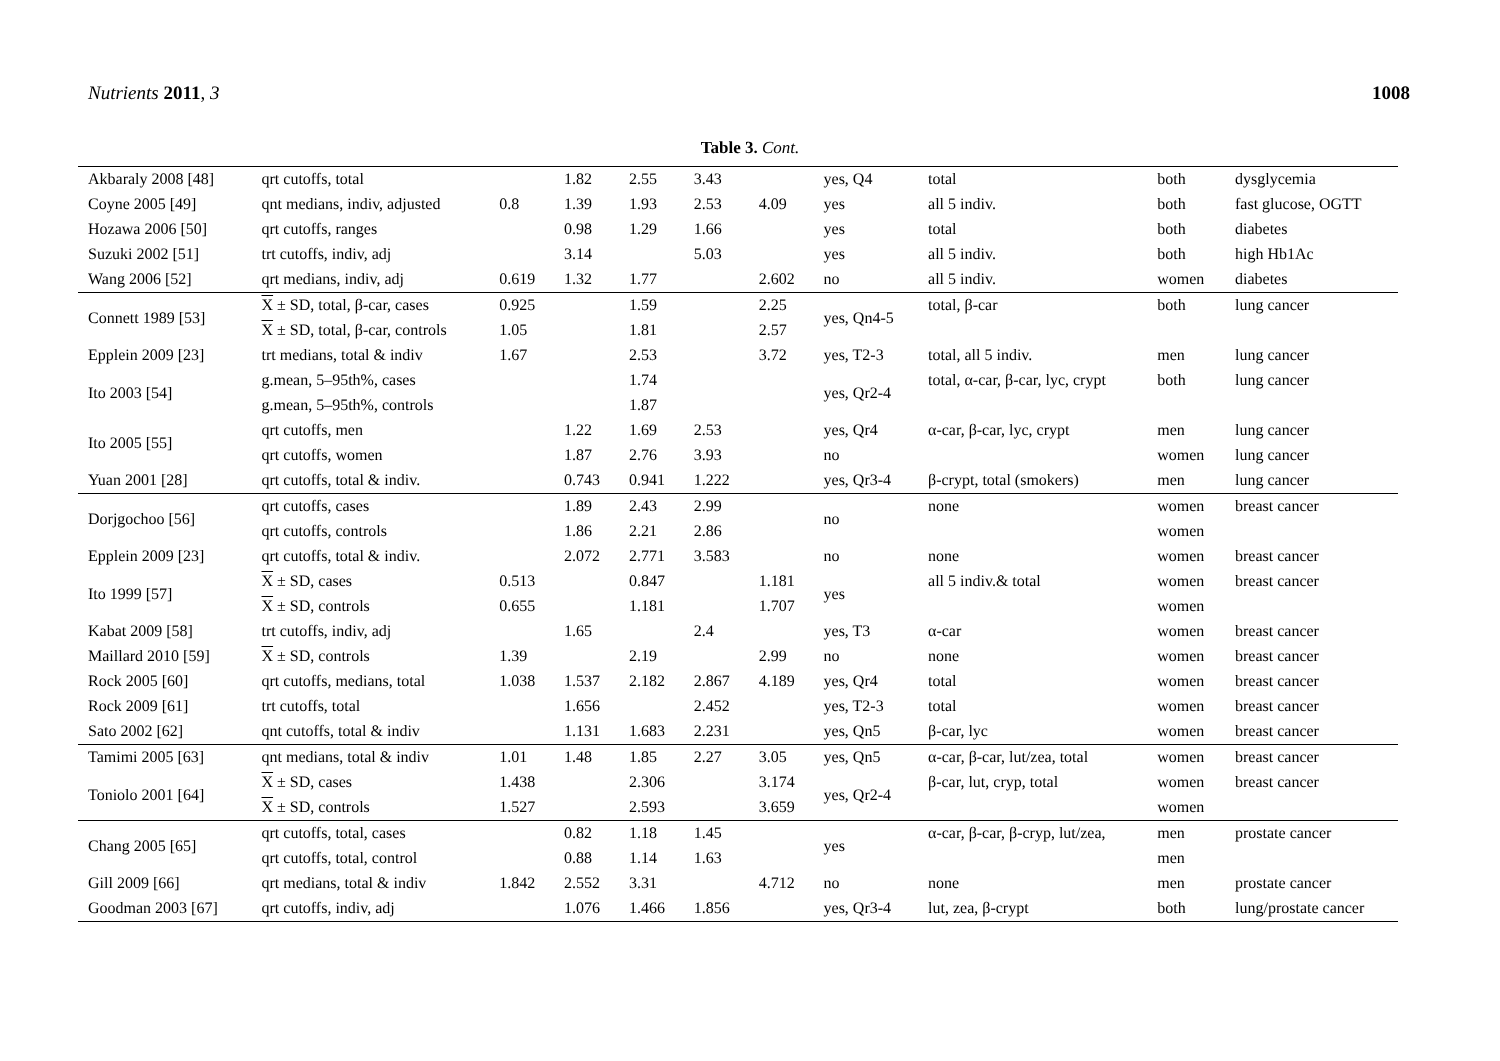Nutrients 2011, 3 1008
Table 3. Cont.
| Akbaraly 2008 [48] | qrt cutoffs, total | | 1.82 | 2.55 | 3.43 | | yes, Q4 | total | both | dysglycemia |
| Coyne 2005 [49] | qnt medians, indiv, adjusted | 0.8 | 1.39 | 1.93 | 2.53 | 4.09 | yes | all 5 indiv. | both | fast glucose, OGTT |
| Hozawa 2006 [50] | qrt cutoffs, ranges | | 0.98 | 1.29 | 1.66 | | yes | total | both | diabetes |
| Suzuki 2002 [51] | trt cutoffs, indiv, adj | | 3.14 | | 5.03 | | yes | all 5 indiv. | both | high Hb1Ac |
| Wang 2006 [52] | qrt medians, indiv, adj | 0.619 | 1.32 | 1.77 | | 2.602 | no | all 5 indiv. | women | diabetes |
| Connett 1989 [53] | X ± SD, total, β-car, cases | 0.925 | | 1.59 | | 2.25 | yes, Qn4-5 | total, β-car | both | lung cancer |
| | X ± SD, total, β-car, controls | 1.05 | | 1.81 | | 2.57 | | | | |
| Epplein 2009 [23] | trt medians, total & indiv | 1.67 | | 2.53 | | 3.72 | yes, T2-3 | total, all 5 indiv. | men | lung cancer |
| Ito 2003 [54] | g.mean, 5–95th%, cases | | | 1.74 | | | yes, Qr2-4 | total, α-car, β-car, lyc, crypt | both | lung cancer |
| | g.mean, 5–95th%, controls | | | 1.87 | | | | | | |
| Ito 2005 [55] | qrt cutoffs, men | | 1.22 | 1.69 | 2.53 | | yes, Qr4 | α-car, β-car, lyc, crypt | men | lung cancer |
| | qrt cutoffs, women | | 1.87 | 2.76 | 3.93 | | no | | women | lung cancer |
| Yuan 2001 [28] | qrt cutoffs, total & indiv. | | 0.743 | 0.941 | 1.222 | | yes, Qr3-4 | β-crypt, total (smokers) | men | lung cancer |
| Dorjgochoo [56] | qrt cutoffs, cases | | 1.89 | 2.43 | 2.99 | | no | none | women | breast cancer |
| | qrt cutoffs, controls | | 1.86 | 2.21 | 2.86 | | | | women | |
| Epplein 2009 [23] | qrt cutoffs, total & indiv. | | 2.072 | 2.771 | 3.583 | | no | none | women | breast cancer |
| Ito 1999 [57] | X ± SD, cases | 0.513 | | 0.847 | | 1.181 | yes | all 5 indiv.& total | women | breast cancer |
| | X ± SD, controls | 0.655 | | 1.181 | | 1.707 | | | women | |
| Kabat 2009 [58] | trt cutoffs, indiv, adj | | 1.65 | | 2.4 | | yes, T3 | α-car | women | breast cancer |
| Maillard 2010 [59] | X ± SD, controls | 1.39 | | 2.19 | | 2.99 | no | none | women | breast cancer |
| Rock 2005 [60] | qrt cutoffs, medians, total | 1.038 | 1.537 | 2.182 | 2.867 | 4.189 | yes, Qr4 | total | women | breast cancer |
| Rock 2009 [61] | trt cutoffs, total | | 1.656 | | 2.452 | | yes, T2-3 | total | women | breast cancer |
| Sato 2002 [62] | qnt cutoffs, total & indiv | | 1.131 | 1.683 | 2.231 | | yes, Qn5 | β-car, lyc | women | breast cancer |
| Tamimi 2005 [63] | qnt medians, total & indiv | 1.01 | 1.48 | 1.85 | 2.27 | 3.05 | yes, Qn5 | α-car, β-car, lut/zea, total | women | breast cancer |
| Toniolo 2001 [64] | X ± SD, cases | 1.438 | | 2.306 | | 3.174 | yes, Qr2-4 | β-car, lut, cryp, total | women | breast cancer |
| | X ± SD, controls | 1.527 | | 2.593 | | 3.659 | | | women | |
| Chang 2005 [65] | qrt cutoffs, total, cases | | 0.82 | 1.18 | 1.45 | | yes | α-car, β-car, β-cryp, lut/zea, | men | prostate cancer |
| | qrt cutoffs, total, control | | 0.88 | 1.14 | 1.63 | | | | men | |
| Gill 2009 [66] | qrt medians, total & indiv | 1.842 | 2.552 | 3.31 | | 4.712 | no | none | men | prostate cancer |
| Goodman 2003 [67] | qrt cutoffs, indiv, adj | | 1.076 | 1.466 | 1.856 | | yes, Qr3-4 | lut, zea, β-crypt | both | lung/prostate cancer |